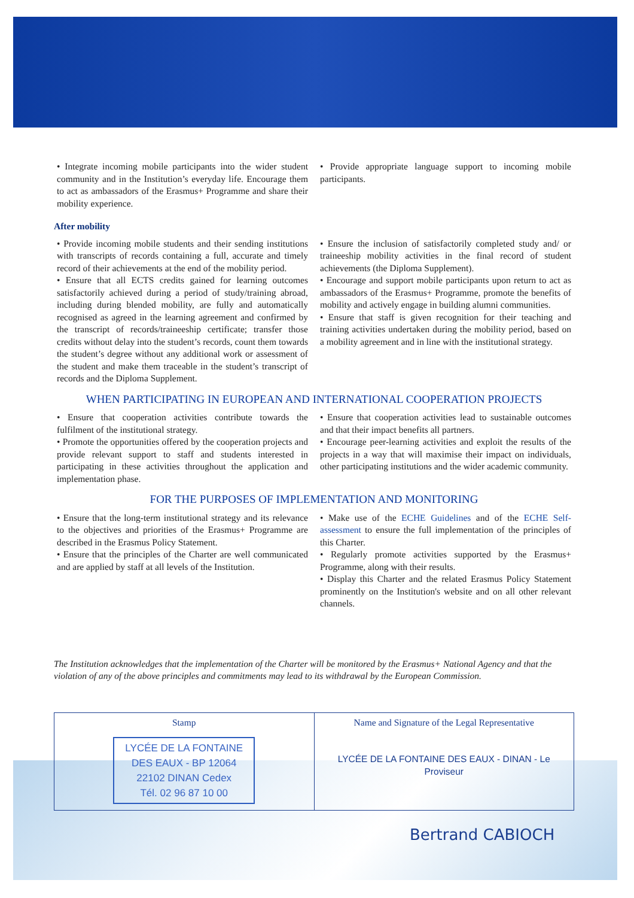• Integrate incoming mobile participants into the wider student community and in the Institution’s everyday life. Encourage them to act as ambassadors of the Erasmus+ Programme and share their mobility experience.
• Provide appropriate language support to incoming mobile participants.
After mobility
• Provide incoming mobile students and their sending institutions with transcripts of records containing a full, accurate and timely record of their achievements at the end of the mobility period.
• Ensure that all ECTS credits gained for learning outcomes satisfactorily achieved during a period of study/training abroad, including during blended mobility, are fully and automatically recognised as agreed in the learning agreement and confirmed by the transcript of records/traineeship certificate; transfer those credits without delay into the student’s records, count them towards the student’s degree without any additional work or assessment of the student and make them traceable in the student’s transcript of records and the Diploma Supplement.
• Ensure the inclusion of satisfactorily completed study and/ or traineeship mobility activities in the final record of student achievements (the Diploma Supplement).
• Encourage and support mobile participants upon return to act as ambassadors of the Erasmus+ Programme, promote the benefits of mobility and actively engage in building alumni communities.
• Ensure that staff is given recognition for their teaching and training activities undertaken during the mobility period, based on a mobility agreement and in line with the institutional strategy.
WHEN PARTICIPATING IN EUROPEAN AND INTERNATIONAL COOPERATION PROJECTS
• Ensure that cooperation activities contribute towards the fulfilment of the institutional strategy.
• Promote the opportunities offered by the cooperation projects and provide relevant support to staff and students interested in participating in these activities throughout the application and implementation phase.
• Ensure that cooperation activities lead to sustainable outcomes and that their impact benefits all partners.
• Encourage peer-learning activities and exploit the results of the projects in a way that will maximise their impact on individuals, other participating institutions and the wider academic community.
FOR THE PURPOSES OF IMPLEMENTATION AND MONITORING
• Ensure that the long-term institutional strategy and its relevance to the objectives and priorities of the Erasmus+ Programme are described in the Erasmus Policy Statement.
• Ensure that the principles of the Charter are well communicated and are applied by staff at all levels of the Institution.
• Make use of the ECHE Guidelines and of the ECHE Self-assessment to ensure the full implementation of the principles of this Charter.
• Regularly promote activities supported by the Erasmus+ Programme, along with their results.
• Display this Charter and the related Erasmus Policy Statement prominently on the Institution's website and on all other relevant channels.
The Institution acknowledges that the implementation of the Charter will be monitored by the Erasmus+ National Agency and that the violation of any of the above principles and commitments may lead to its withdrawal by the European Commission.
| Stamp LYCÉE DE LA FONTAINE DES EAUX - BP 12064 22102 DINAN Cedex Tél. 02 96 87 10 00 | Name and Signature of the Legal Representative LYCÉE DE LA FONTAINE DES EAUX - DINAN - Le Proviseur |
Bertrand CABIOCH